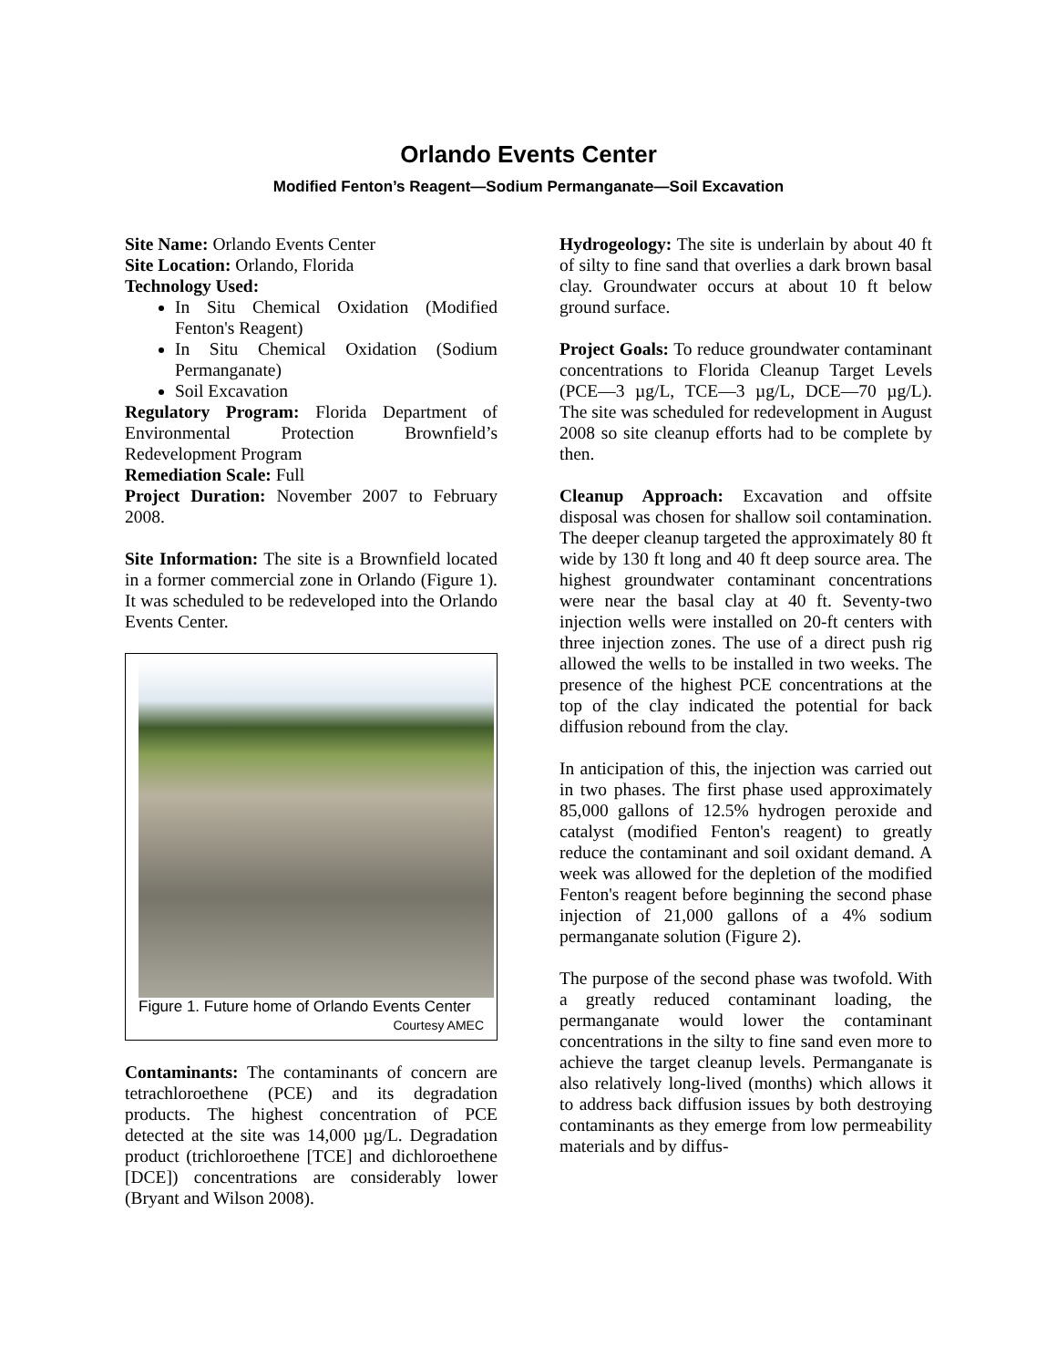Orlando Events Center
Modified Fenton’s Reagent—Sodium Permanganate—Soil Excavation
Site Name: Orlando Events Center
Site Location: Orlando, Florida
Technology Used:
In Situ Chemical Oxidation (Modified Fenton's Reagent)
In Situ Chemical Oxidation (Sodium Permanganate)
Soil Excavation
Regulatory Program: Florida Department of Environmental Protection Brownfield’s Redevelopment Program
Remediation Scale: Full
Project Duration: November 2007 to February 2008.
Site Information: The site is a Brownfield located in a former commercial zone in Orlando (Figure 1). It was scheduled to be redeveloped into the Orlando Events Center.
Figure 1. Future home of Orlando Events Center
Courtesy AMEC
Contaminants: The contaminants of concern are tetrachloroethene (PCE) and its degradation products. The highest concentration of PCE detected at the site was 14,000 µg/L. Degradation product (trichloroethene [TCE] and dichloroethene [DCE]) concentrations are considerably lower (Bryant and Wilson 2008).
Hydrogeology: The site is underlain by about 40 ft of silty to fine sand that overlies a dark brown basal clay. Groundwater occurs at about 10 ft below ground surface.
Project Goals: To reduce groundwater contaminant concentrations to Florida Cleanup Target Levels (PCE—3 µg/L, TCE—3 µg/L, DCE—70 µg/L). The site was scheduled for redevelopment in August 2008 so site cleanup efforts had to be complete by then.
Cleanup Approach: Excavation and offsite disposal was chosen for shallow soil contamination. The deeper cleanup targeted the approximately 80 ft wide by 130 ft long and 40 ft deep source area. The highest groundwater contaminant concentrations were near the basal clay at 40 ft. Seventy-two injection wells were installed on 20-ft centers with three injection zones. The use of a direct push rig allowed the wells to be installed in two weeks. The presence of the highest PCE concentrations at the top of the clay indicated the potential for back diffusion rebound from the clay.
In anticipation of this, the injection was carried out in two phases. The first phase used approximately 85,000 gallons of 12.5% hydrogen peroxide and catalyst (modified Fenton's reagent) to greatly reduce the contaminant and soil oxidant demand. A week was allowed for the depletion of the modified Fenton's reagent before beginning the second phase injection of 21,000 gallons of a 4% sodium permanganate solution (Figure 2).
The purpose of the second phase was twofold. With a greatly reduced contaminant loading, the permanganate would lower the contaminant concentrations in the silty to fine sand even more to achieve the target cleanup levels. Permanganate is also relatively long-lived (months) which allows it to address back diffusion issues by both destroying contaminants as they emerge from low permeability materials and by diffus-